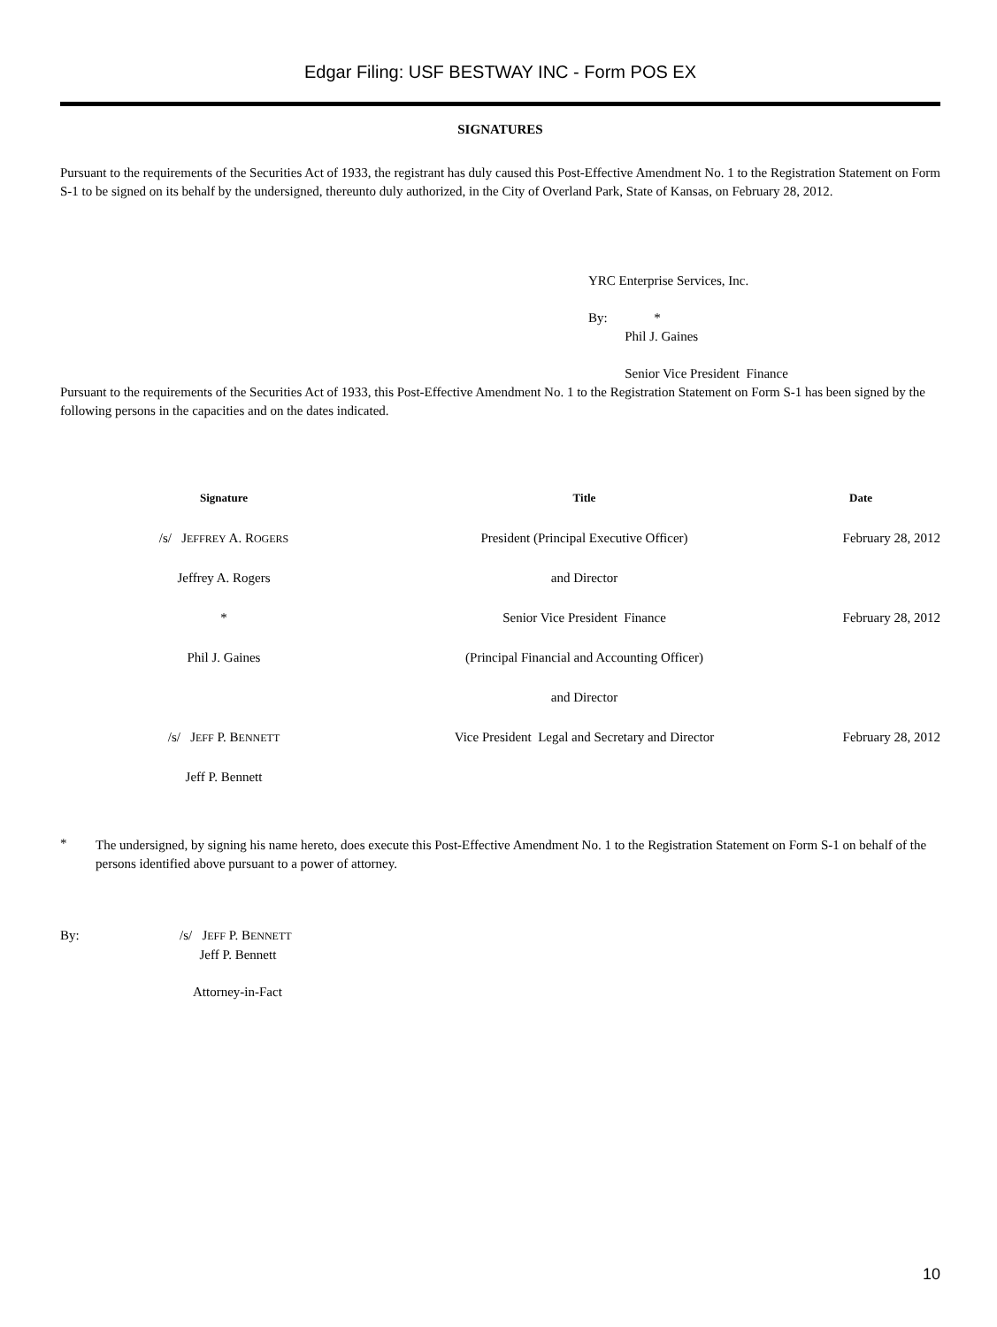Edgar Filing: USF BESTWAY INC - Form POS EX
SIGNATURES
Pursuant to the requirements of the Securities Act of 1933, the registrant has duly caused this Post-Effective Amendment No. 1 to the Registration Statement on Form S-1 to be signed on its behalf by the undersigned, thereunto duly authorized, in the City of Overland Park, State of Kansas, on February 28, 2012.
YRC Enterprise Services, Inc.
By: *
Phil J. Gaines
Senior Vice President Finance
Pursuant to the requirements of the Securities Act of 1933, this Post-Effective Amendment No. 1 to the Registration Statement on Form S-1 has been signed by the following persons in the capacities and on the dates indicated.
| Signature | Title | Date |
| --- | --- | --- |
| /s/ J EFFREY A. R OGERS | President (Principal Executive Officer) | February 28, 2012 |
| Jeffrey A. Rogers | and Director | |
| * | Senior Vice President Finance | February 28, 2012 |
| Phil J. Gaines | (Principal Financial and Accounting Officer) | |
| | and Director | |
| /s/ J EFF P. B ENNETT | Vice President Legal and Secretary and Director | February 28, 2012 |
| Jeff P. Bennett | | |
*
The undersigned, by signing his name hereto, does execute this Post-Effective Amendment No. 1 to the Registration Statement on Form S-1 on behalf of the persons identified above pursuant to a power of attorney.
By: /s/ JEFF P. BENNETT
Jeff P. Bennett
Attorney-in-Fact
10